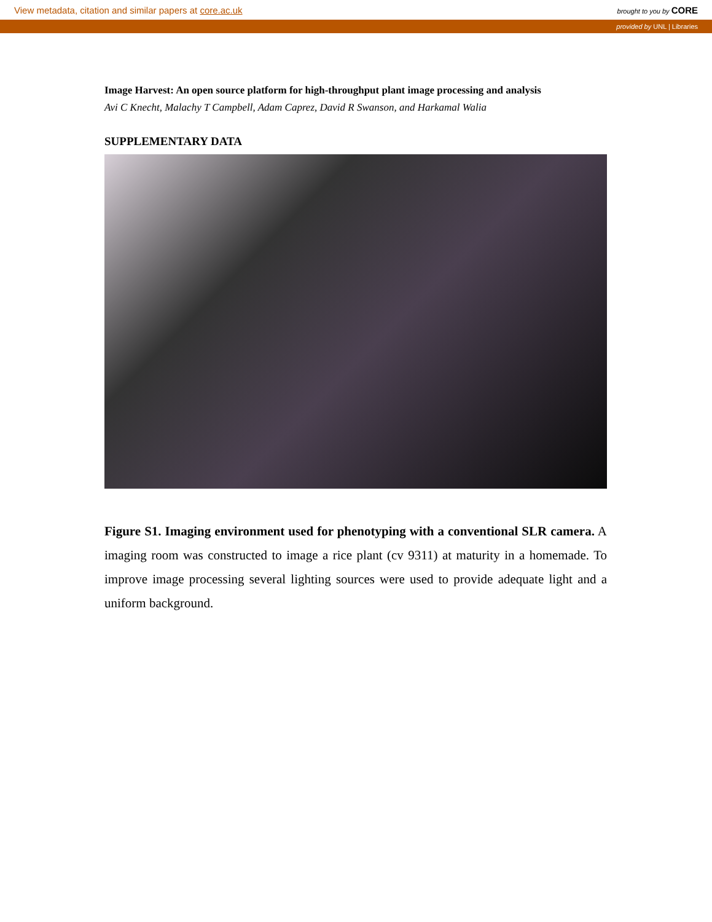View metadata, citation and similar papers at core.ac.uk brought to you by CORE
provided by UNL | Libraries
Image Harvest: An open source platform for high-throughput plant image processing and analysis
Avi C Knecht, Malachy T Campbell, Adam Caprez, David R Swanson, and Harkamal Walia
SUPPLEMENTARY DATA
Figure S1. Imaging environment used for phenotyping with a conventional SLR camera. A imaging room was constructed to image a rice plant (cv 9311) at maturity in a homemade. To improve image processing several lighting sources were used to provide adequate light and a uniform background.